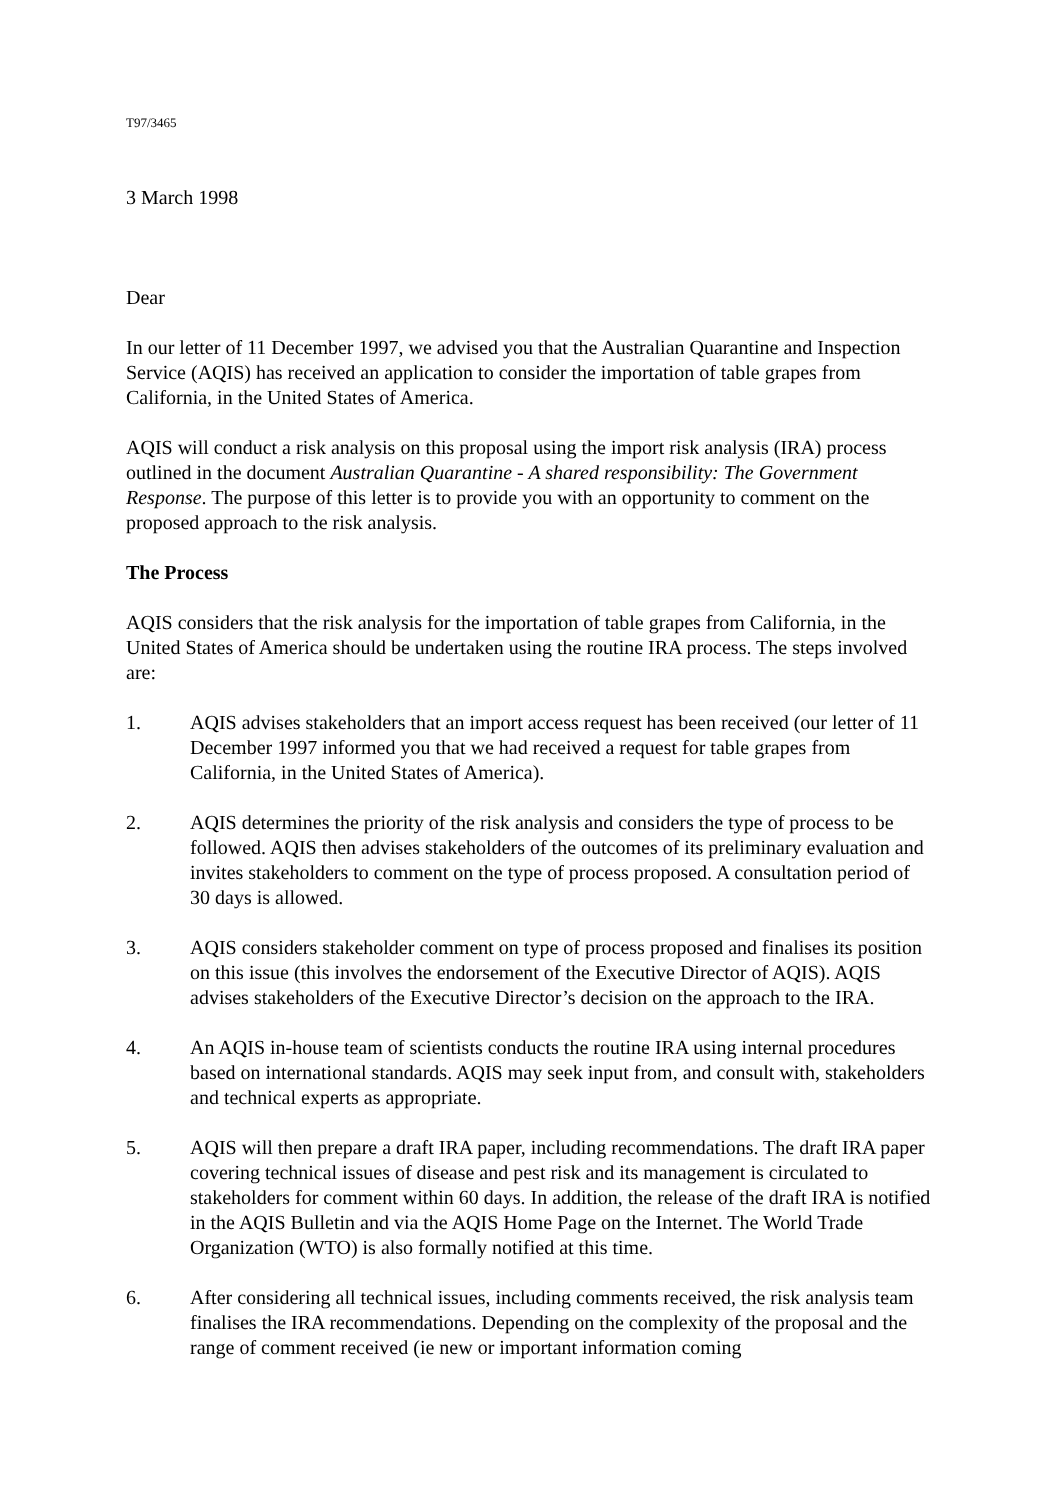T97/3465
3 March 1998
Dear
In our letter of 11 December 1997, we advised you that the Australian Quarantine and Inspection Service (AQIS) has received an application to consider the importation of table grapes from California, in the United States of America.
AQIS will conduct a risk analysis on this proposal using the import risk analysis (IRA) process outlined in the document Australian Quarantine - A shared responsibility: The Government Response. The purpose of this letter is to provide you with an opportunity to comment on the proposed approach to the risk analysis.
The Process
AQIS considers that the risk analysis for the importation of table grapes from California, in the United States of America should be undertaken using the routine IRA process. The steps involved are:
1. AQIS advises stakeholders that an import access request has been received (our letter of 11 December 1997 informed you that we had received a request for table grapes from California, in the United States of America).
2. AQIS determines the priority of the risk analysis and considers the type of process to be followed. AQIS then advises stakeholders of the outcomes of its preliminary evaluation and invites stakeholders to comment on the type of process proposed. A consultation period of 30 days is allowed.
3. AQIS considers stakeholder comment on type of process proposed and finalises its position on this issue (this involves the endorsement of the Executive Director of AQIS). AQIS advises stakeholders of the Executive Director’s decision on the approach to the IRA.
4. An AQIS in-house team of scientists conducts the routine IRA using internal procedures based on international standards. AQIS may seek input from, and consult with, stakeholders and technical experts as appropriate.
5. AQIS will then prepare a draft IRA paper, including recommendations. The draft IRA paper covering technical issues of disease and pest risk and its management is circulated to stakeholders for comment within 60 days. In addition, the release of the draft IRA is notified in the AQIS Bulletin and via the AQIS Home Page on the Internet. The World Trade Organization (WTO) is also formally notified at this time.
6. After considering all technical issues, including comments received, the risk analysis team finalises the IRA recommendations. Depending on the complexity of the proposal and the range of comment received (ie new or important information coming